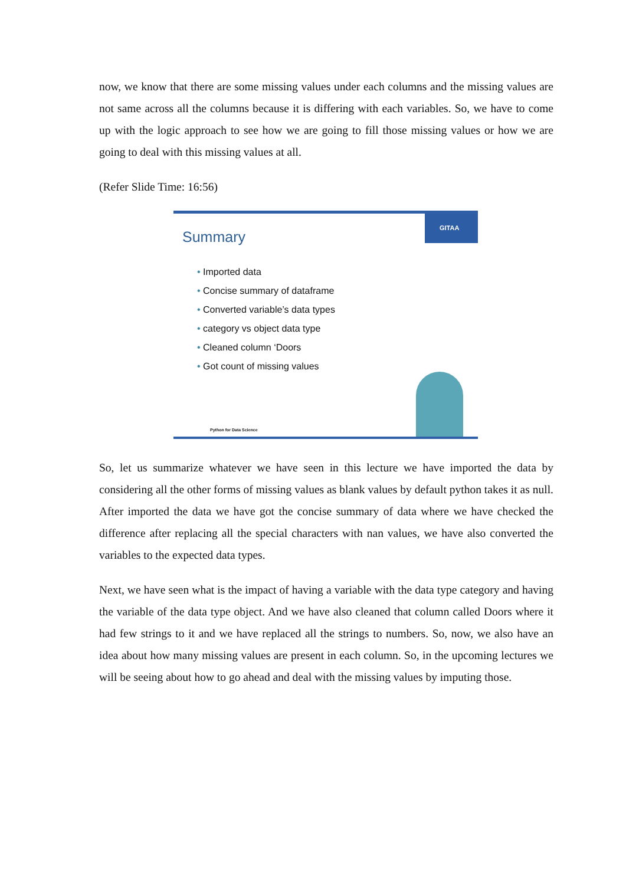now, we know that there are some missing values under each columns and the missing values are not same across all the columns because it is differing with each variables. So, we have to come up with the logic approach to see how we are going to fill those missing values or how we are going to deal with this missing values at all.
(Refer Slide Time: 16:56)
GITAA
Summary
• Imported data
• Concise summary of dataframe
• Converted variable’s data types
• category vs object data type
• Cleaned column ‘Doors
• Got count of missing values
Python for Data Science
So, let us summarize whatever we have seen in this lecture we have imported the data by considering all the other forms of missing values as blank values by default python takes it as null. After imported the data we have got the concise summary of data where we have checked the difference after replacing all the special characters with nan values, we have also converted the variables to the expected data types.
Next, we have seen what is the impact of having a variable with the data type category and having the variable of the data type object. And we have also cleaned that column called Doors where it had few strings to it and we have replaced all the strings to numbers. So, now, we also have an idea about how many missing values are present in each column. So, in the upcoming lectures we will be seeing about how to go ahead and deal with the missing values by imputing those.